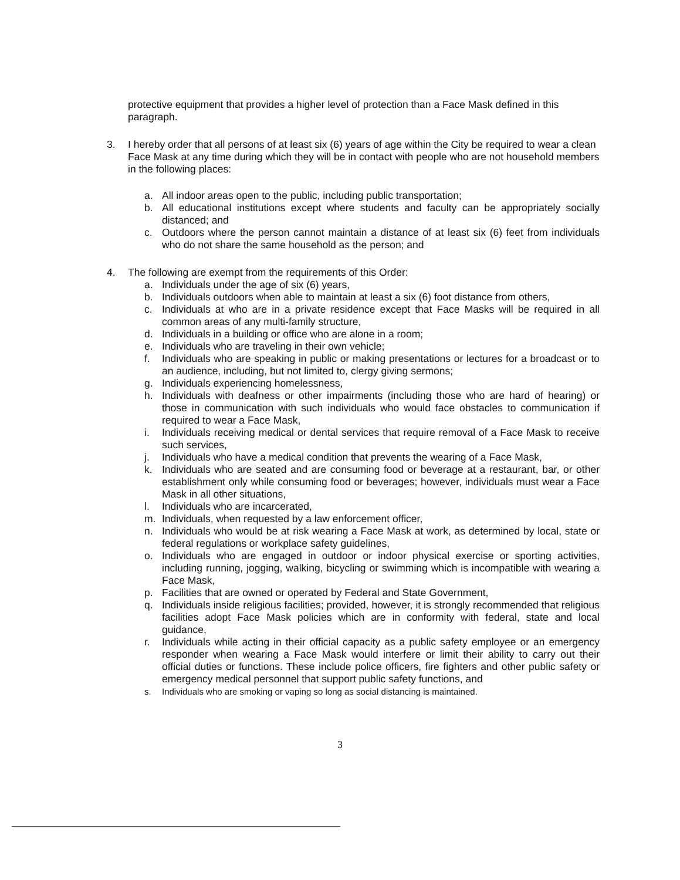protective equipment that provides a higher level of protection than a Face Mask defined in this paragraph.
3. I hereby order that all persons of at least six (6) years of age within the City be required to wear a clean Face Mask at any time during which they will be in contact with people who are not household members in the following places:
a. All indoor areas open to the public, including public transportation;
b. All educational institutions except where students and faculty can be appropriately socially distanced; and
c. Outdoors where the person cannot maintain a distance of at least six (6) feet from individuals who do not share the same household as the person; and
4. The following are exempt from the requirements of this Order:
a. Individuals under the age of six (6) years,
b. Individuals outdoors when able to maintain at least a six (6) foot distance from others,
c. Individuals at who are in a private residence except that Face Masks will be required in all common areas of any multi-family structure,
d. Individuals in a building or office who are alone in a room;
e. Individuals who are traveling in their own vehicle;
f. Individuals who are speaking in public or making presentations or lectures for a broadcast or to an audience, including, but not limited to, clergy giving sermons;
g. Individuals experiencing homelessness,
h. Individuals with deafness or other impairments (including those who are hard of hearing) or those in communication with such individuals who would face obstacles to communication if required to wear a Face Mask,
i. Individuals receiving medical or dental services that require removal of a Face Mask to receive such services,
j. Individuals who have a medical condition that prevents the wearing of a Face Mask,
k. Individuals who are seated and are consuming food or beverage at a restaurant, bar, or other establishment only while consuming food or beverages; however, individuals must wear a Face Mask in all other situations,
l. Individuals who are incarcerated,
m. Individuals, when requested by a law enforcement officer,
n. Individuals who would be at risk wearing a Face Mask at work, as determined by local, state or federal regulations or workplace safety guidelines,
o. Individuals who are engaged in outdoor or indoor physical exercise or sporting activities, including running, jogging, walking, bicycling or swimming which is incompatible with wearing a Face Mask,
p. Facilities that are owned or operated by Federal and State Government,
q. Individuals inside religious facilities; provided, however, it is strongly recommended that religious facilities adopt Face Mask policies which are in conformity with federal, state and local guidance,
r. Individuals while acting in their official capacity as a public safety employee or an emergency responder when wearing a Face Mask would interfere or limit their ability to carry out their official duties or functions. These include police officers, fire fighters and other public safety or emergency medical personnel that support public safety functions, and
s. Individuals who are smoking or vaping so long as social distancing is maintained.
3